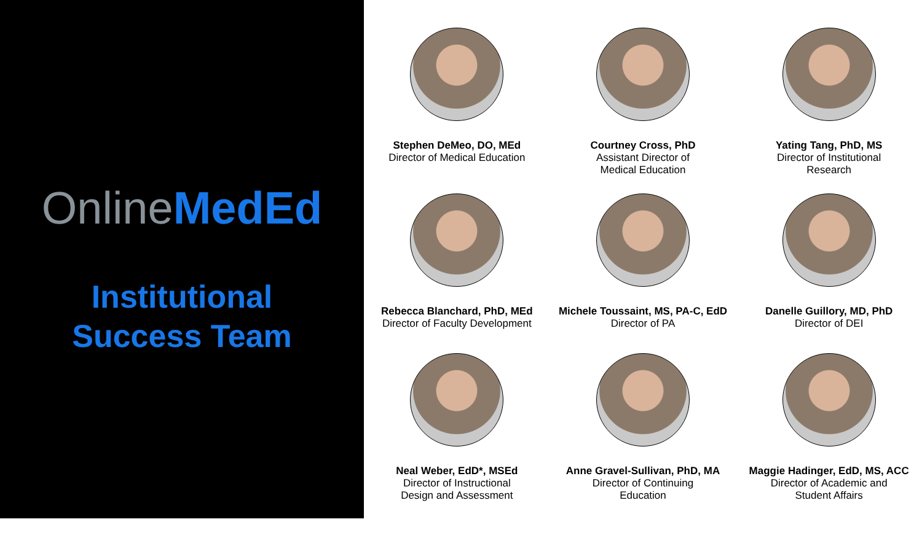Online MedEd
Institutional
Success Team
Stephen DeMeo, DO, MEd
Director of Medical Education
Courtney Cross, PhD
Assistant Director of
Medical Education
Yating Tang, PhD, MS
Director of Institutional
Research
Rebecca Blanchard, PhD, MEd
Director of Faculty Development
Michele Toussaint, MS, PA-C, EdD
Director of PA
Danelle Guillory, MD, PhD
Director of DEI
Neal Weber, EdD*, MSEd
Director of Instructional
Design and Assessment
Anne Gravel-Sullivan, PhD, MA
Director of Continuing
Education
Maggie Hadinger, EdD, MS, ACC
Director of Academic and
Student Affairs